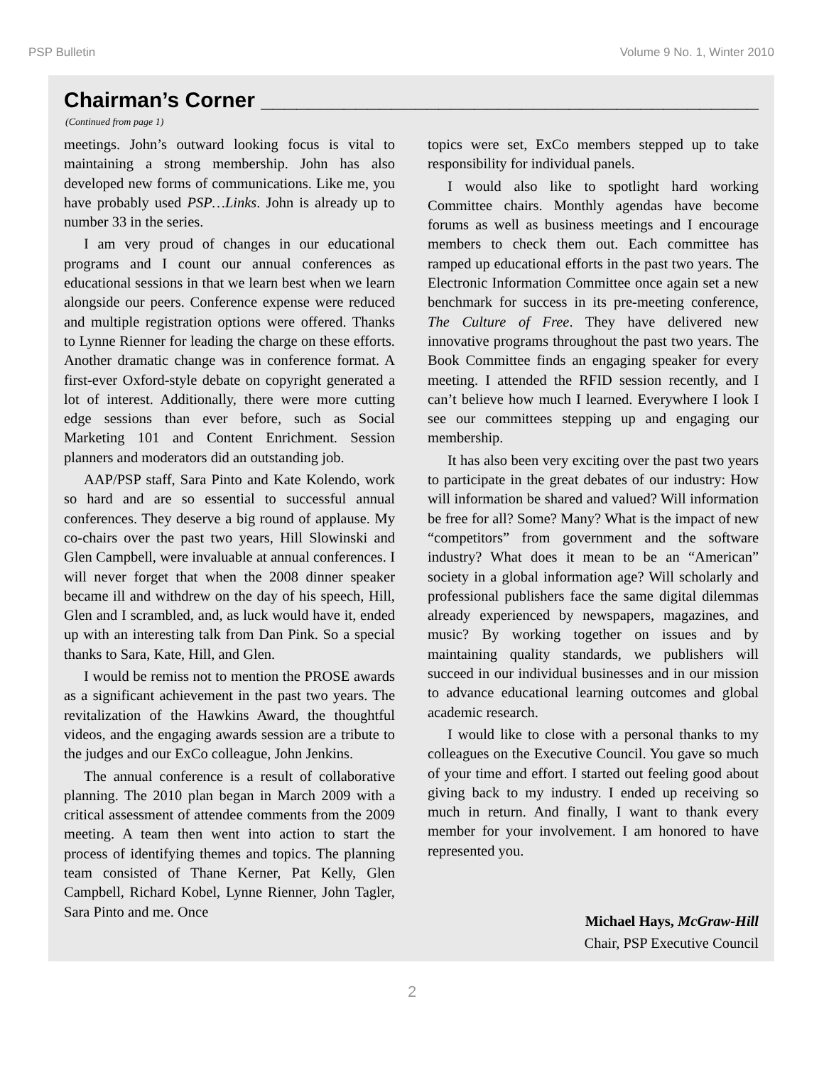PSP Bulletin Volume 9 No. 1, Winter 2010
Chairman’s Corner ____________________________________________
(Continued from page 1)
meetings. John’s outward looking focus is vital to maintaining a strong membership. John has also developed new forms of communications. Like me, you have probably used PSP…Links. John is already up to number 33 in the series.
I am very proud of changes in our educational programs and I count our annual conferences as educational sessions in that we learn best when we learn alongside our peers. Conference expense were reduced and multiple registration options were offered. Thanks to Lynne Rienner for leading the charge on these efforts. Another dramatic change was in conference format. A first-ever Oxford-style debate on copyright generated a lot of interest. Additionally, there were more cutting edge sessions than ever before, such as Social Marketing 101 and Content Enrichment. Session planners and moderators did an outstanding job.
AAP/PSP staff, Sara Pinto and Kate Kolendo, work so hard and are so essential to successful annual conferences. They deserve a big round of applause. My co-chairs over the past two years, Hill Slowinski and Glen Campbell, were invaluable at annual conferences. I will never forget that when the 2008 dinner speaker became ill and withdrew on the day of his speech, Hill, Glen and I scrambled, and, as luck would have it, ended up with an interesting talk from Dan Pink. So a special thanks to Sara, Kate, Hill, and Glen.
I would be remiss not to mention the PROSE awards as a significant achievement in the past two years. The revitalization of the Hawkins Award, the thoughtful videos, and the engaging awards session are a tribute to the judges and our ExCo colleague, John Jenkins.
The annual conference is a result of collaborative planning. The 2010 plan began in March 2009 with a critical assessment of attendee comments from the 2009 meeting. A team then went into action to start the process of identifying themes and topics. The planning team consisted of Thane Kerner, Pat Kelly, Glen Campbell, Richard Kobel, Lynne Rienner, John Tagler, Sara Pinto and me. Once
topics were set, ExCo members stepped up to take responsibility for individual panels.
I would also like to spotlight hard working Committee chairs. Monthly agendas have become forums as well as business meetings and I encourage members to check them out. Each committee has ramped up educational efforts in the past two years. The Electronic Information Committee once again set a new benchmark for success in its pre-meeting conference, The Culture of Free. They have delivered new innovative programs throughout the past two years. The Book Committee finds an engaging speaker for every meeting. I attended the RFID session recently, and I can’t believe how much I learned. Everywhere I look I see our committees stepping up and engaging our membership.
It has also been very exciting over the past two years to participate in the great debates of our industry: How will information be shared and valued? Will information be free for all? Some? Many? What is the impact of new “competitors” from government and the software industry? What does it mean to be an “American” society in a global information age? Will scholarly and professional publishers face the same digital dilemmas already experienced by newspapers, magazines, and music? By working together on issues and by maintaining quality standards, we publishers will succeed in our individual businesses and in our mission to advance educational learning outcomes and global academic research.
I would like to close with a personal thanks to my colleagues on the Executive Council. You gave so much of your time and effort. I started out feeling good about giving back to my industry. I ended up receiving so much in return. And finally, I want to thank every member for your involvement. I am honored to have represented you.
Michael Hays, McGraw-Hill
Chair, PSP Executive Council
2